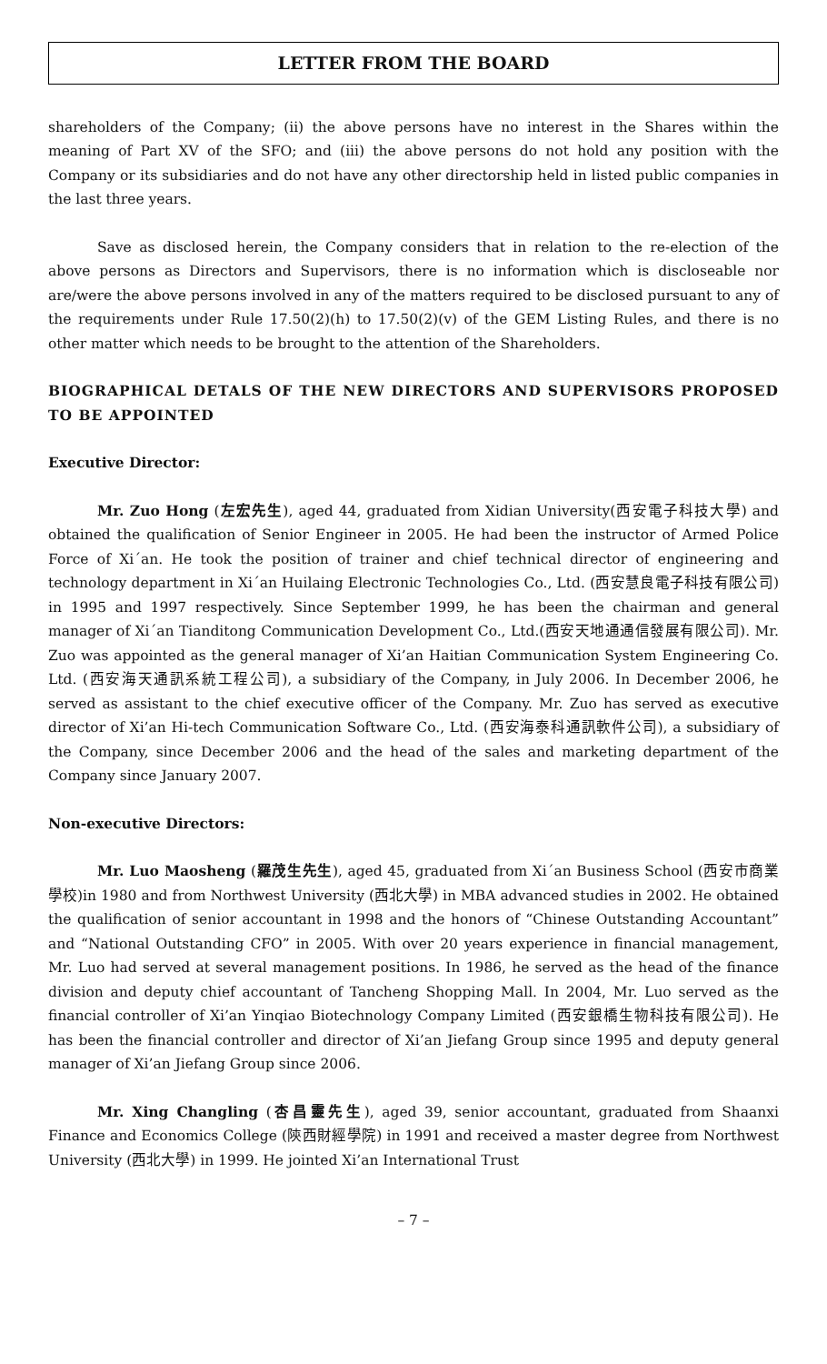LETTER FROM THE BOARD
shareholders of the Company; (ii) the above persons have no interest in the Shares within the meaning of Part XV of the SFO; and (iii) the above persons do not hold any position with the Company or its subsidiaries and do not have any other directorship held in listed public companies in the last three years.
Save as disclosed herein, the Company considers that in relation to the re-election of the above persons as Directors and Supervisors, there is no information which is discloseable nor are/were the above persons involved in any of the matters required to be disclosed pursuant to any of the requirements under Rule 17.50(2)(h) to 17.50(2)(v) of the GEM Listing Rules, and there is no other matter which needs to be brought to the attention of the Shareholders.
BIOGRAPHICAL DETALS OF THE NEW DIRECTORS AND SUPERVISORS PROPOSED TO BE APPOINTED
Executive Director:
Mr. Zuo Hong (左宏先生), aged 44, graduated from Xidian University(西安電子科技大學) and obtained the qualification of Senior Engineer in 2005. He had been the instructor of Armed Police Force of Xi´an. He took the position of trainer and chief technical director of engineering and technology department in Xi´an Huilaing Electronic Technologies Co., Ltd. (西安慧良電子科技有限公司) in 1995 and 1997 respectively. Since September 1999, he has been the chairman and general manager of Xi´an Tianditong Communication Development Co., Ltd.(西安天地通通信發展有限公司). Mr. Zuo was appointed as the general manager of Xi’an Haitian Communication System Engineering Co. Ltd. (西安海天通訊系統工程公司), a subsidiary of the Company, in July 2006. In December 2006, he served as assistant to the chief executive officer of the Company. Mr. Zuo has served as executive director of Xi’an Hi-tech Communication Software Co., Ltd. (西安海泰科通訊軟件公司), a subsidiary of the Company, since December 2006 and the head of the sales and marketing department of the Company since January 2007.
Non-executive Directors:
Mr. Luo Maosheng (羅茂生先生), aged 45, graduated from Xi´an Business School (西安市商業學校)in 1980 and from Northwest University (西北大學) in MBA advanced studies in 2002. He obtained the qualification of senior accountant in 1998 and the honors of “Chinese Outstanding Accountant” and “National Outstanding CFO” in 2005. With over 20 years experience in financial management, Mr. Luo had served at several management positions. In 1986, he served as the head of the finance division and deputy chief accountant of Tancheng Shopping Mall. In 2004, Mr. Luo served as the financial controller of Xi’an Yinqiao Biotechnology Company Limited (西安銀橋生物科技有限公司). He has been the financial controller and director of Xi’an Jiefang Group since 1995 and deputy general manager of Xi’an Jiefang Group since 2006.
Mr. Xing Changling (杏昌靈先生), aged 39, senior accountant, graduated from Shaanxi Finance and Economics College (陝西財經學院) in 1991 and received a master degree from Northwest University (西北大學) in 1999. He jointed Xi’an International Trust
– 7 –